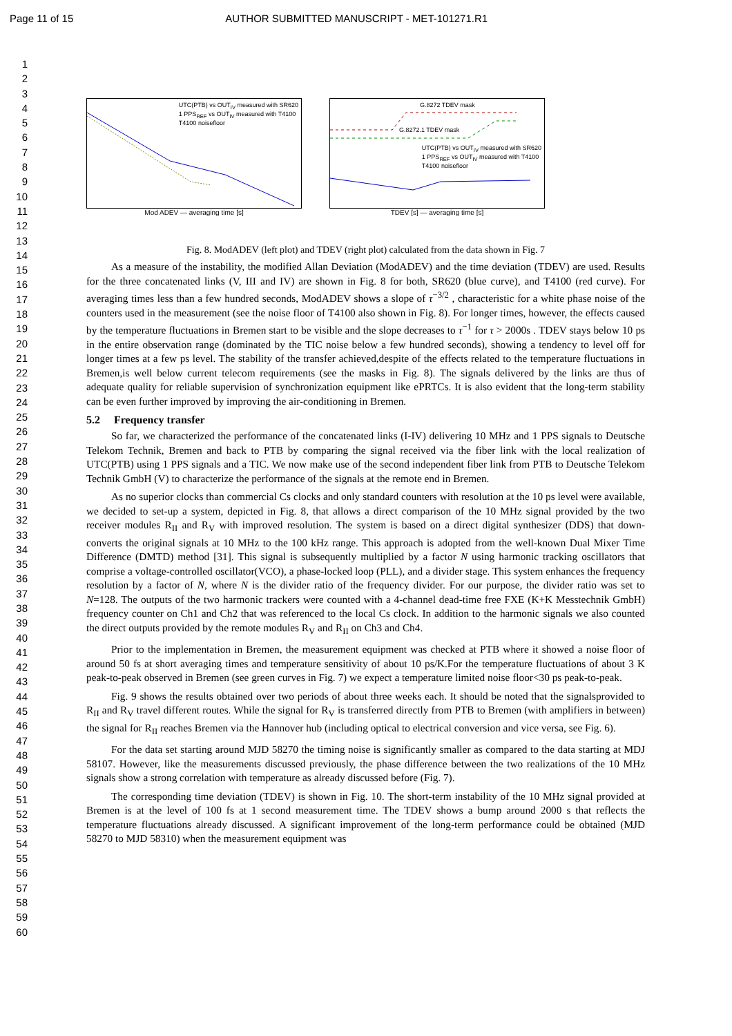Page 11 of 15 AUTHOR SUBMITTED MANUSCRIPT - MET-101271.R1
1
2
3
4
5
6
7
8
9
10
11
12
13
14
15
16
17
18
19
20
21
22
23
24
25
26
27
28
29
30
31
32
33
34
35
36
37
38
39
40
41
42
43
44
45
46
47
48
49
50
51
52
53
54
55
56
57
58
59
60
UTC(PTB) vs OUT<sub>IV</sub> measured with SR620
1 PPS<sub>REF</sub> vs OUT<sub>IV</sub> measured with T4100
T4100 noisefloor
Mod ADEV — averaging time [s]
G.8272 TDEV mask
G.8272.1 TDEV mask
UTC(PTB) vs OUT<sub>IV</sub> measured with SR620
1 PPS<sub>REF</sub> vs OUT<sub>IV</sub> measured with T4100
T4100 noisefloor
TDEV [s] — averaging time [s]
Fig. 8. ModADEV (left plot) and TDEV (right plot) calculated from the data shown in Fig. 7
As a measure of the instability, the modified Allan Deviation (ModADEV) and the time deviation (TDEV) are used. Results for the three concatenated links (V, III and IV) are shown in Fig. 8 for both, SR620 (blue curve), and T4100 (red curve). For averaging times less than a few hundred seconds, ModADEV shows a slope of τ<sup>−3/2</sup> , characteristic for a white phase noise of the counters used in the measurement (see the noise floor of T4100 also shown in Fig. 8). For longer times, however, the effects caused by the temperature fluctuations in Bremen start to be visible and the slope decreases to τ<sup>−1</sup> for τ > 2000s . TDEV stays below 10 ps in the entire observation range (dominated by the TIC noise below a few hundred seconds), showing a tendency to level off for longer times at a few ps level. The stability of the transfer achieved,despite of the effects related to the temperature fluctuations in Bremen,is well below current telecom requirements (see the masks in Fig. 8). The signals delivered by the links are thus of adequate quality for reliable supervision of synchronization equipment like ePRTCs. It is also evident that the long-term stability can be even further improved by improving the air-conditioning in Bremen.
5.2 Frequency transfer
So far, we characterized the performance of the concatenated links (I-IV) delivering 10 MHz and 1 PPS signals to Deutsche Telekom Technik, Bremen and back to PTB by comparing the signal received via the fiber link with the local realization of UTC(PTB) using 1 PPS signals and a TIC. We now make use of the second independent fiber link from PTB to Deutsche Telekom Technik GmbH (V) to characterize the performance of the signals at the remote end in Bremen.
As no superior clocks than commercial Cs clocks and only standard counters with resolution at the 10 ps level were available, we decided to set-up a system, depicted in Fig. 8, that allows a direct comparison of the 10 MHz signal provided by the two receiver modules R<sub>II</sub> and R<sub>V</sub> with improved resolution. The system is based on a direct digital synthesizer (DDS) that down-converts the original signals at 10 MHz to the 100 kHz range. This approach is adopted from the well-known Dual Mixer Time Difference (DMTD) method [31]. This signal is subsequently multiplied by a factor N using harmonic tracking oscillators that comprise a voltage-controlled oscillator(VCO), a phase-locked loop (PLL), and a divider stage. This system enhances the frequency resolution by a factor of N, where N is the divider ratio of the frequency divider. For our purpose, the divider ratio was set to N=128. The outputs of the two harmonic trackers were counted with a 4-channel dead-time free FXE (K+K Messtechnik GmbH) frequency counter on Ch1 and Ch2 that was referenced to the local Cs clock. In addition to the harmonic signals we also counted the direct outputs provided by the remote modules R<sub>V</sub> and R<sub>II</sub> on Ch3 and Ch4.
Prior to the implementation in Bremen, the measurement equipment was checked at PTB where it showed a noise floor of around 50 fs at short averaging times and temperature sensitivity of about 10 ps/K.For the temperature fluctuations of about 3 K peak-to-peak observed in Bremen (see green curves in Fig. 7) we expect a temperature limited noise floor<30 ps peak-to-peak.
Fig. 9 shows the results obtained over two periods of about three weeks each. It should be noted that the signalsprovided to R<sub>II</sub> and R<sub>V</sub> travel different routes. While the signal for R<sub>V</sub> is transferred directly from PTB to Bremen (with amplifiers in between) the signal for R<sub>II</sub> reaches Bremen via the Hannover hub (including optical to electrical conversion and vice versa, see Fig. 6).
For the data set starting around MJD 58270 the timing noise is significantly smaller as compared to the data starting at MDJ 58107. However, like the measurements discussed previously, the phase difference between the two realizations of the 10 MHz signals show a strong correlation with temperature as already discussed before (Fig. 7).
The corresponding time deviation (TDEV) is shown in Fig. 10. The short-term instability of the 10 MHz signal provided at Bremen is at the level of 100 fs at 1 second measurement time. The TDEV shows a bump around 2000 s that reflects the temperature fluctuations already discussed. A significant improvement of the long-term performance could be obtained (MJD 58270 to MJD 58310) when the measurement equipment was